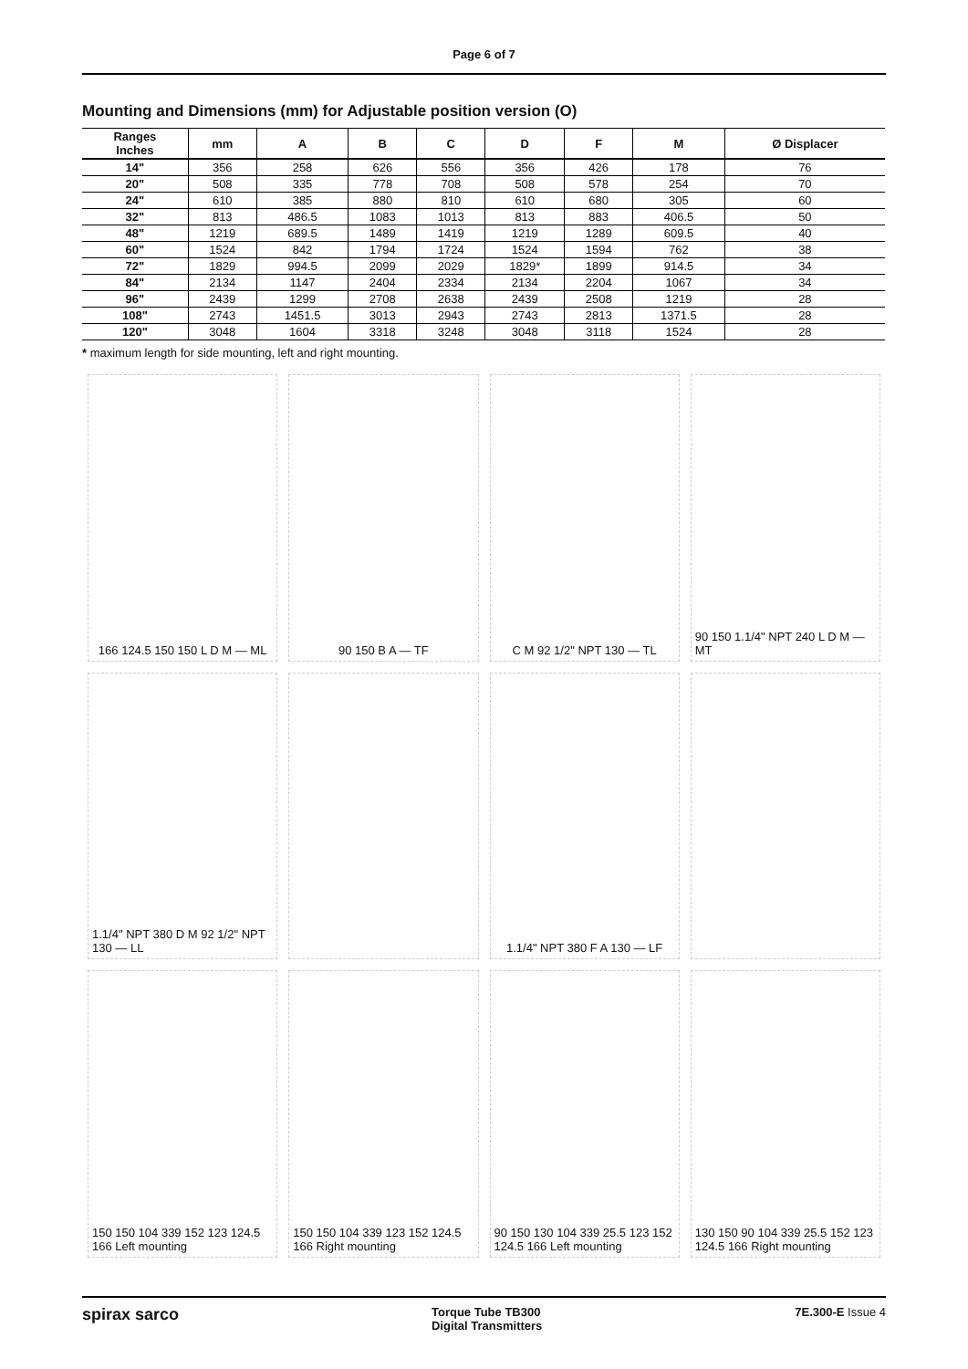Page 6 of 7
Mounting and Dimensions (mm) for Adjustable position version (O)
| Ranges Inches | mm | A | B | C | D | F | M | Ø Displacer |
| --- | --- | --- | --- | --- | --- | --- | --- | --- |
| 14" | 356 | 258 | 626 | 556 | 356 | 426 | 178 | 76 |
| 20" | 508 | 335 | 778 | 708 | 508 | 578 | 254 | 70 |
| 24" | 610 | 385 | 880 | 810 | 610 | 680 | 305 | 60 |
| 32" | 813 | 486.5 | 1083 | 1013 | 813 | 883 | 406.5 | 50 |
| 48" | 1219 | 689.5 | 1489 | 1419 | 1219 | 1289 | 609.5 | 40 |
| 60" | 1524 | 842 | 1794 | 1724 | 1524 | 1594 | 762 | 38 |
| 72" | 1829 | 994.5 | 2099 | 2029 | 1829* | 1899 | 914.5 | 34 |
| 84" | 2134 | 1147 | 2404 | 2334 | 2134 | 2204 | 1067 | 34 |
| 96" | 2439 | 1299 | 2708 | 2638 | 2439 | 2508 | 1219 | 28 |
| 108" | 2743 | 1451.5 | 3013 | 2943 | 2743 | 2813 | 1371.5 | 28 |
| 120" | 3048 | 1604 | 3318 | 3248 | 3048 | 3118 | 1524 | 28 |
* maximum length for side mounting, left and right mounting.
166 124.5 150 150 L D M — ML
90 150 B A — TF
C M 92 1/2" NPT 130 — TL
90 150 1.1/4" NPT 240 L D M — MT
1.1/4" NPT 380 D M 92 1/2" NPT 130 — LL
1.1/4" NPT 380 F A 130 — LF
150 150 104 339 152 123 124.5 166 Left mounting
150 150 104 339 123 152 124.5 166 Right mounting
90 150 130 104 339 25.5 123 152 124.5 166 Left mounting
130 150 90 104 339 25.5 152 123 124.5 166 Right mounting
spirax sarco Torque Tube TB300
Digital Transmitters 7E.300-E Issue 4